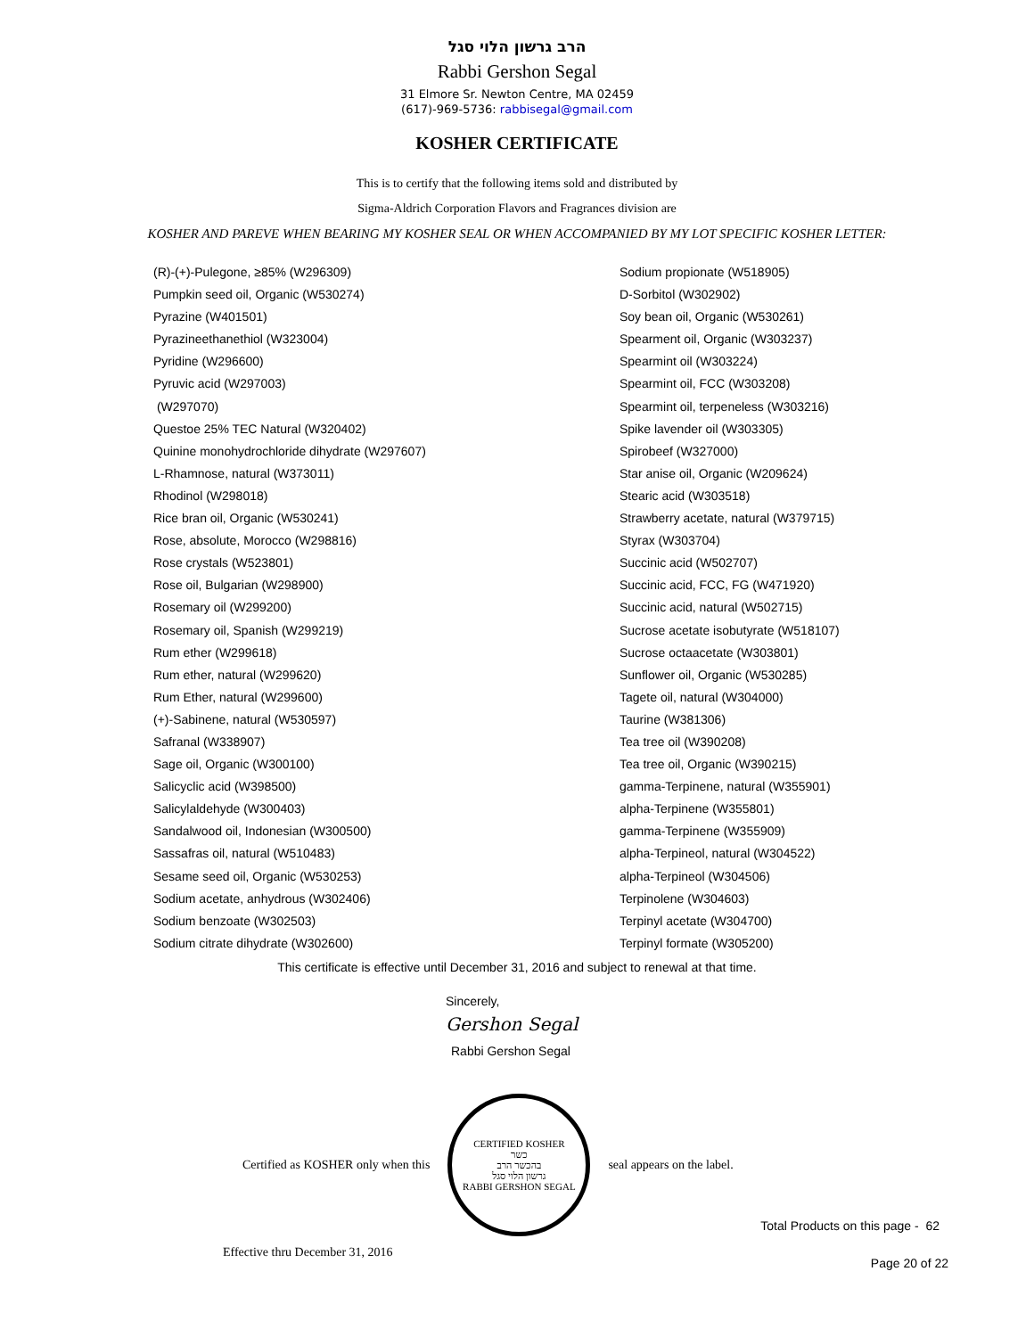הרב גרשון הלוי סגל
Rabbi Gershon Segal
31 Elmore Sr. Newton Centre, MA 02459
(617)-969-5736: rabbisegal@gmail.com
KOSHER CERTIFICATE
This is to certify that the following items sold and distributed by
Sigma-Aldrich Corporation Flavors and Fragrances division are
KOSHER AND PAREVE WHEN BEARING MY KOSHER SEAL OR WHEN ACCOMPANIED BY MY LOT SPECIFIC KOSHER LETTER:
(R)-(+)-Pulegone, ≥85% (W296309)
Pumpkin seed oil, Organic (W530274)
Pyrazine (W401501)
Pyrazineethanethiol (W323004)
Pyridine (W296600)
Pyruvic acid (W297003)
(W297070)
Questoe 25% TEC Natural (W320402)
Quinine monohydrochloride dihydrate (W297607)
L-Rhamnose, natural (W373011)
Rhodinol (W298018)
Rice bran oil, Organic (W530241)
Rose, absolute, Morocco (W298816)
Rose crystals (W523801)
Rose oil, Bulgarian (W298900)
Rosemary oil (W299200)
Rosemary oil, Spanish (W299219)
Rum ether (W299618)
Rum ether, natural (W299620)
Rum Ether, natural (W299600)
(+)-Sabinene, natural (W530597)
Safranal (W338907)
Sage oil, Organic (W300100)
Salicyclic acid (W398500)
Salicylaldehyde (W300403)
Sandalwood oil, Indonesian (W300500)
Sassafras oil, natural (W510483)
Sesame seed oil, Organic (W530253)
Sodium acetate, anhydrous (W302406)
Sodium benzoate (W302503)
Sodium citrate dihydrate (W302600)
Sodium propionate (W518905)
D-Sorbitol (W302902)
Soy bean oil, Organic (W530261)
Spearment oil, Organic (W303237)
Spearmint oil (W303224)
Spearmint oil, FCC (W303208)
Spearmint oil, terpeneless (W303216)
Spike lavender oil (W303305)
Spirobeef (W327000)
Star anise oil, Organic (W209624)
Stearic acid (W303518)
Strawberry acetate, natural (W379715)
Styrax (W303704)
Succinic acid (W502707)
Succinic acid, FCC, FG (W471920)
Succinic acid, natural (W502715)
Sucrose acetate isobutyrate (W518107)
Sucrose octaacetate (W303801)
Sunflower oil, Organic (W530285)
Tagete oil, natural (W304000)
Taurine (W381306)
Tea tree oil (W390208)
Tea tree oil, Organic (W390215)
gamma-Terpinene, natural (W355901)
alpha-Terpinene (W355801)
gamma-Terpinene (W355909)
alpha-Terpineol, natural (W304522)
alpha-Terpineol (W304506)
Terpinolene (W304603)
Terpinyl acetate (W304700)
Terpinyl formate (W305200)
This certificate is effective until December 31, 2016 and subject to renewal at that time.
Sincerely,
Gershon Segal
Rabbi Gershon Segal
Certified as KOSHER only when this
CERTIFIED KOSHER
כשר
בהכשר הרב
גרשון הלוי סגל
RABBI GERSHON SEGAL
seal appears on the label.
Total Products on this page - 62
Effective thru December 31, 2016 Page 20 of 22